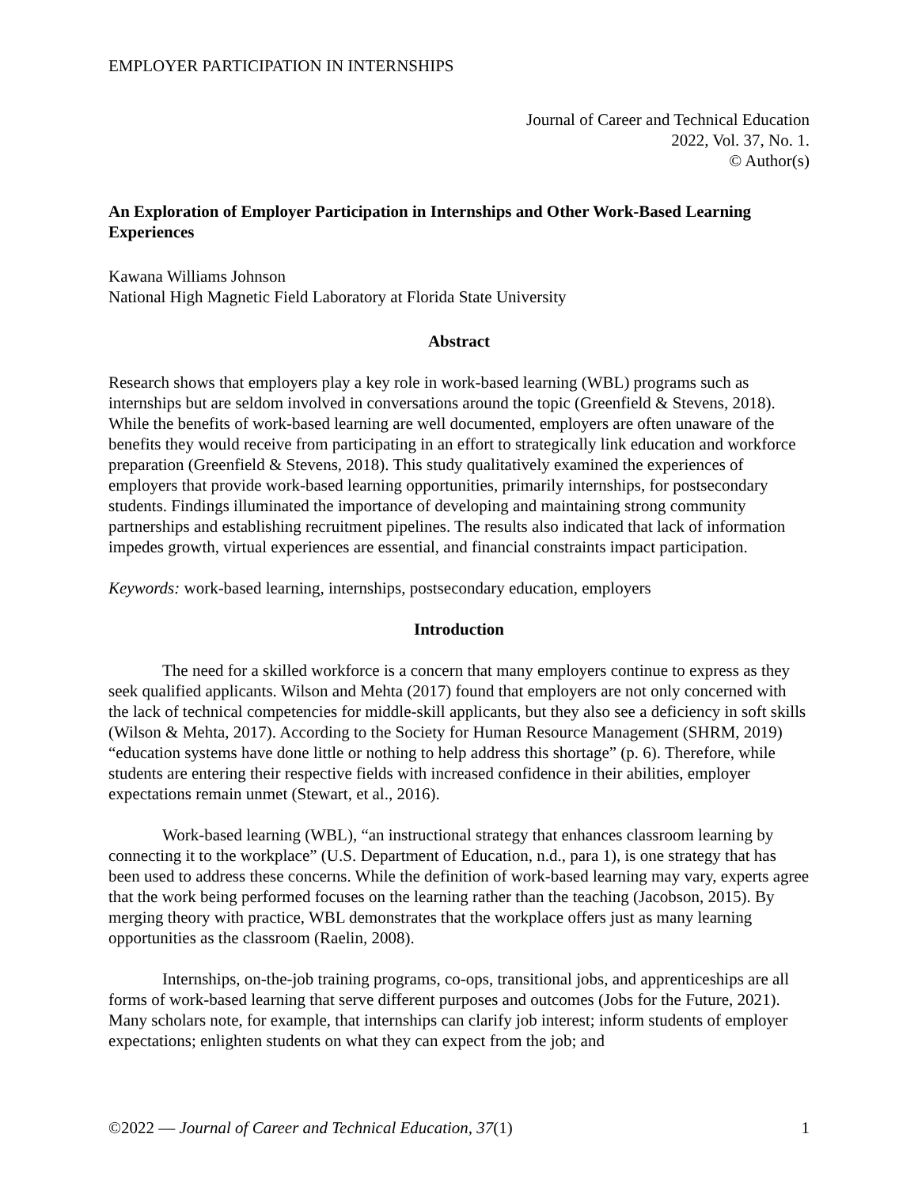EMPLOYER PARTICIPATION IN INTERNSHIPS
Journal of Career and Technical Education
2022, Vol. 37, No. 1.
© Author(s)
An Exploration of Employer Participation in Internships and Other Work-Based Learning Experiences
Kawana Williams Johnson
National High Magnetic Field Laboratory at Florida State University
Abstract
Research shows that employers play a key role in work-based learning (WBL) programs such as internships but are seldom involved in conversations around the topic (Greenfield & Stevens, 2018). While the benefits of work-based learning are well documented, employers are often unaware of the benefits they would receive from participating in an effort to strategically link education and workforce preparation (Greenfield & Stevens, 2018). This study qualitatively examined the experiences of employers that provide work-based learning opportunities, primarily internships, for postsecondary students. Findings illuminated the importance of developing and maintaining strong community partnerships and establishing recruitment pipelines. The results also indicated that lack of information impedes growth, virtual experiences are essential, and financial constraints impact participation.
Keywords: work-based learning, internships, postsecondary education, employers
Introduction
The need for a skilled workforce is a concern that many employers continue to express as they seek qualified applicants. Wilson and Mehta (2017) found that employers are not only concerned with the lack of technical competencies for middle-skill applicants, but they also see a deficiency in soft skills (Wilson & Mehta, 2017). According to the Society for Human Resource Management (SHRM, 2019) “education systems have done little or nothing to help address this shortage” (p. 6). Therefore, while students are entering their respective fields with increased confidence in their abilities, employer expectations remain unmet (Stewart, et al., 2016).
Work-based learning (WBL), “an instructional strategy that enhances classroom learning by connecting it to the workplace” (U.S. Department of Education, n.d., para 1), is one strategy that has been used to address these concerns. While the definition of work-based learning may vary, experts agree that the work being performed focuses on the learning rather than the teaching (Jacobson, 2015). By merging theory with practice, WBL demonstrates that the workplace offers just as many learning opportunities as the classroom (Raelin, 2008).
Internships, on-the-job training programs, co-ops, transitional jobs, and apprenticeships are all forms of work-based learning that serve different purposes and outcomes (Jobs for the Future, 2021). Many scholars note, for example, that internships can clarify job interest; inform students of employer expectations; enlighten students on what they can expect from the job; and
©2022 — Journal of Career and Technical Education, 37(1) 1